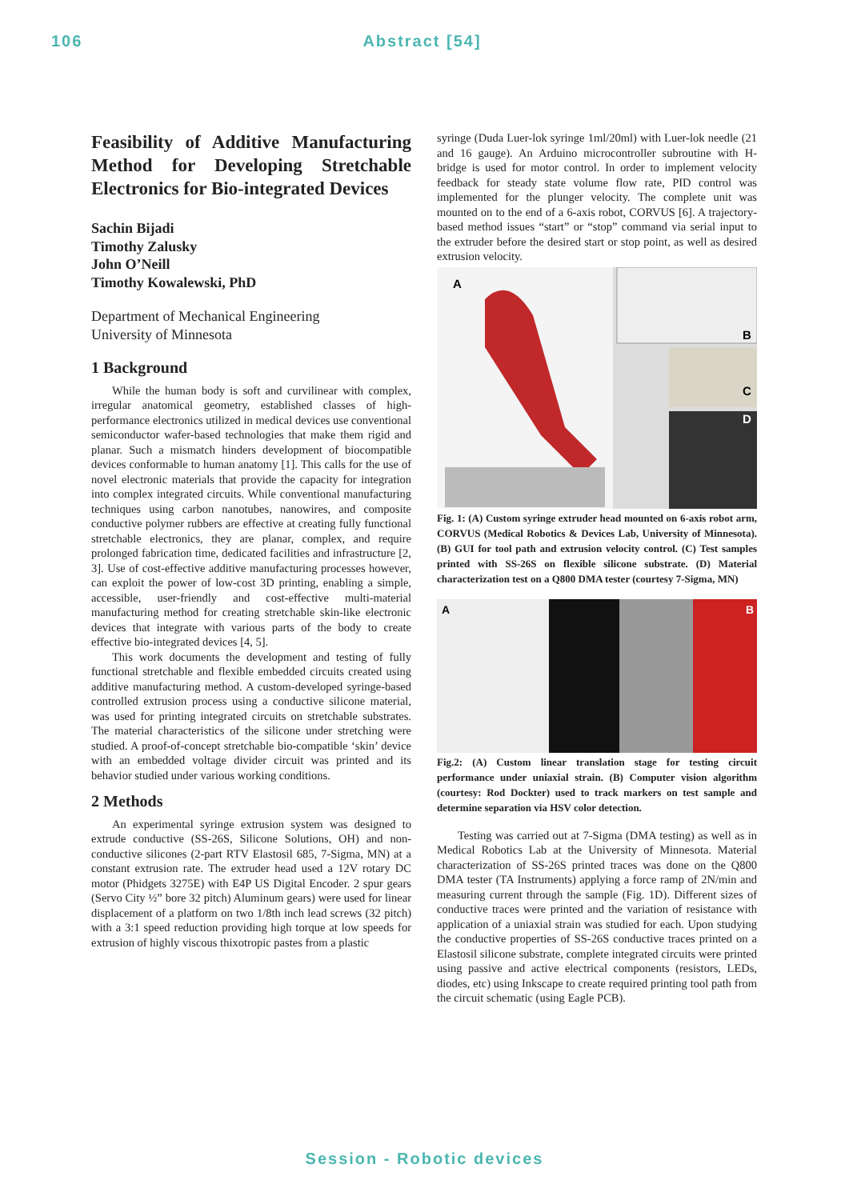106 Abstract [54]
Feasibility of Additive Manufacturing Method for Developing Stretchable Electronics for Bio-integrated Devices
Sachin Bijadi
Timothy Zalusky
John O’Neill
Timothy Kowalewski, PhD
Department of Mechanical Engineering
University of Minnesota
1 Background
While the human body is soft and curvilinear with complex, irregular anatomical geometry, established classes of high-performance electronics utilized in medical devices use conventional semiconductor wafer-based technologies that make them rigid and planar. Such a mismatch hinders development of biocompatible devices conformable to human anatomy [1]. This calls for the use of novel electronic materials that provide the capacity for integration into complex integrated circuits. While conventional manufacturing techniques using carbon nanotubes, nanowires, and composite conductive polymer rubbers are effective at creating fully functional stretchable electronics, they are planar, complex, and require prolonged fabrication time, dedicated facilities and infrastructure [2, 3]. Use of cost-effective additive manufacturing processes however, can exploit the power of low-cost 3D printing, enabling a simple, accessible, user-friendly and cost-effective multi-material manufacturing method for creating stretchable skin-like electronic devices that integrate with various parts of the body to create effective bio-integrated devices [4, 5].
This work documents the development and testing of fully functional stretchable and flexible embedded circuits created using additive manufacturing method. A custom-developed syringe-based controlled extrusion process using a conductive silicone material, was used for printing integrated circuits on stretchable substrates. The material characteristics of the silicone under stretching were studied. A proof-of-concept stretchable bio-compatible ‘skin’ device with an embedded voltage divider circuit was printed and its behavior studied under various working conditions.
2 Methods
An experimental syringe extrusion system was designed to extrude conductive (SS-26S, Silicone Solutions, OH) and non-conductive silicones (2-part RTV Elastosil 685, 7-Sigma, MN) at a constant extrusion rate. The extruder head used a 12V rotary DC motor (Phidgets 3275E) with E4P US Digital Encoder. 2 spur gears (Servo City ½” bore 32 pitch) Aluminum gears) were used for linear displacement of a platform on two 1/8th inch lead screws (32 pitch) with a 3:1 speed reduction providing high torque at low speeds for extrusion of highly viscous thixotropic pastes from a plastic
syringe (Duda Luer-lok syringe 1ml/20ml) with Luer-lok needle (21 and 16 gauge). An Arduino microcontroller subroutine with H-bridge is used for motor control. In order to implement velocity feedback for steady state volume flow rate, PID control was implemented for the plunger velocity. The complete unit was mounted on to the end of a 6-axis robot, CORVUS [6]. A trajectory-based method issues “start” or “stop” command via serial input to the extruder before the desired start or stop point, as well as desired extrusion velocity.
A
B
C
D
Fig. 1: (A) Custom syringe extruder head mounted on 6-axis robot arm, CORVUS (Medical Robotics & Devices Lab, University of Minnesota). (B) GUI for tool path and extrusion velocity control. (C) Test samples printed with SS-26S on flexible silicone substrate. (D) Material characterization test on a Q800 DMA tester (courtesy 7-Sigma, MN)
A
B
Fig.2: (A) Custom linear translation stage for testing circuit performance under uniaxial strain. (B) Computer vision algorithm (courtesy: Rod Dockter) used to track markers on test sample and determine separation via HSV color detection.
Testing was carried out at 7-Sigma (DMA testing) as well as in Medical Robotics Lab at the University of Minnesota. Material characterization of SS-26S printed traces was done on the Q800 DMA tester (TA Instruments) applying a force ramp of 2N/min and measuring current through the sample (Fig. 1D). Different sizes of conductive traces were printed and the variation of resistance with application of a uniaxial strain was studied for each. Upon studying the conductive properties of SS-26S conductive traces printed on a Elastosil silicone substrate, complete integrated circuits were printed using passive and active electrical components (resistors, LEDs, diodes, etc) using Inkscape to create required printing tool path from the circuit schematic (using Eagle PCB).
Session - Robotic devices